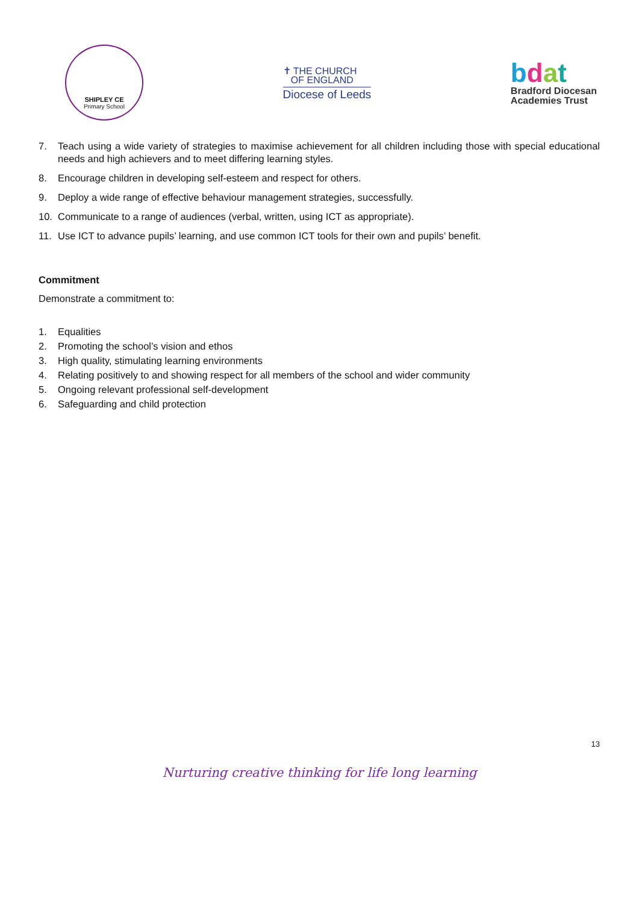SHIPLEY CE
Primary School
✝ THE CHURCH
OF ENGLAND
Diocese of Leeds
bdat
Bradford Diocesan
Academies Trust
7. Teach using a wide variety of strategies to maximise achievement for all children including those with special educational needs and high achievers and to meet differing learning styles.
8. Encourage children in developing self-esteem and respect for others.
9. Deploy a wide range of effective behaviour management strategies, successfully.
10. Communicate to a range of audiences (verbal, written, using ICT as appropriate).
11. Use ICT to advance pupils’ learning, and use common ICT tools for their own and pupils’ benefit.
Commitment
Demonstrate a commitment to:
1. Equalities
2. Promoting the school’s vision and ethos
3. High quality, stimulating learning environments
4. Relating positively to and showing respect for all members of the school and wider community
5. Ongoing relevant professional self-development
6. Safeguarding and child protection
13
Nurturing creative thinking for life long learning